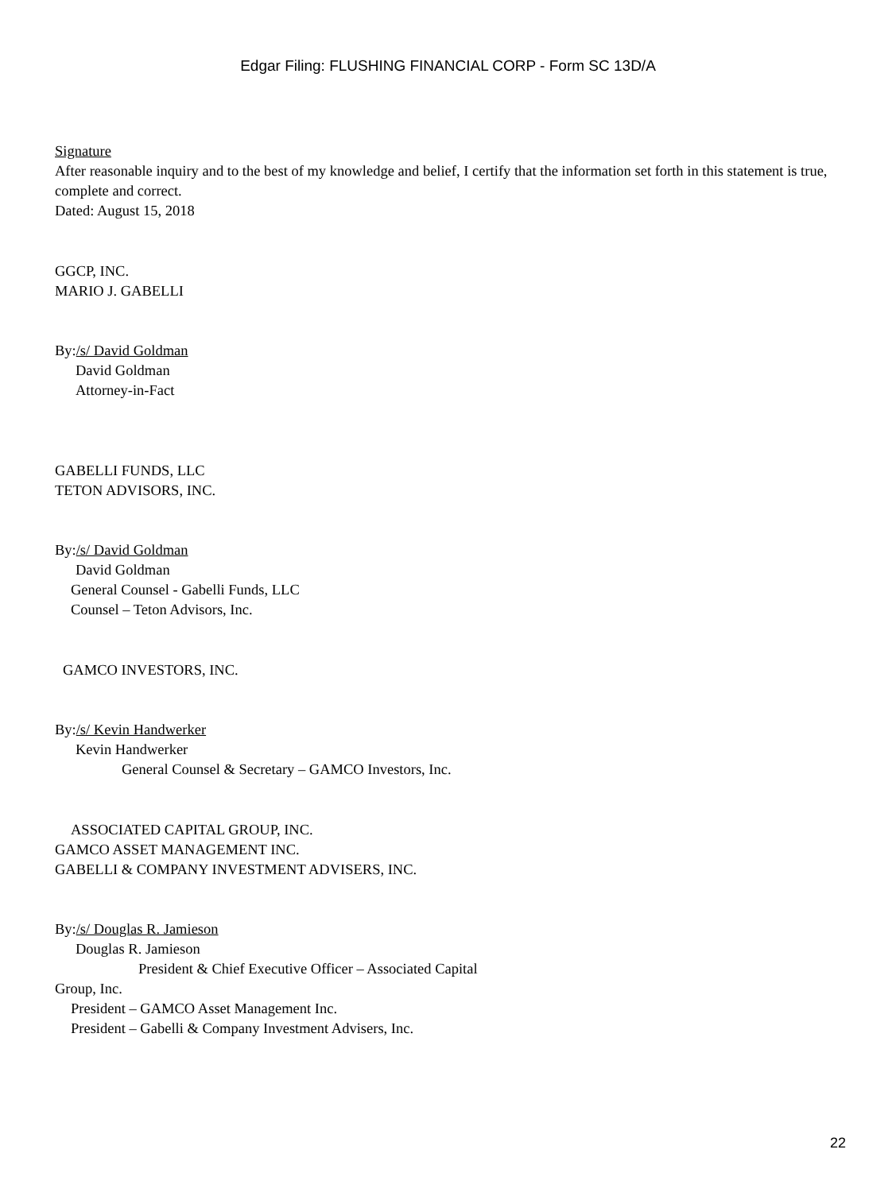Edgar Filing: FLUSHING FINANCIAL CORP - Form SC 13D/A
Signature
After reasonable inquiry and to the best of my knowledge and belief, I certify that the information set forth in this statement is true, complete and correct.
Dated: August 15, 2018
GGCP, INC.
MARIO J. GABELLI
By:/s/ David Goldman
David Goldman
Attorney-in-Fact
GABELLI FUNDS, LLC
TETON ADVISORS, INC.
By:/s/ David Goldman
David Goldman
General Counsel - Gabelli Funds, LLC
Counsel – Teton Advisors, Inc.
GAMCO INVESTORS, INC.
By:/s/ Kevin Handwerker
Kevin Handwerker
General Counsel & Secretary – GAMCO Investors, Inc.
ASSOCIATED CAPITAL GROUP, INC.
GAMCO ASSET MANAGEMENT INC.
GABELLI & COMPANY INVESTMENT ADVISERS, INC.
By:/s/ Douglas R. Jamieson
Douglas R. Jamieson
President & Chief Executive Officer – Associated Capital
Group, Inc.
President – GAMCO Asset Management Inc.
President – Gabelli & Company Investment Advisers, Inc.
22